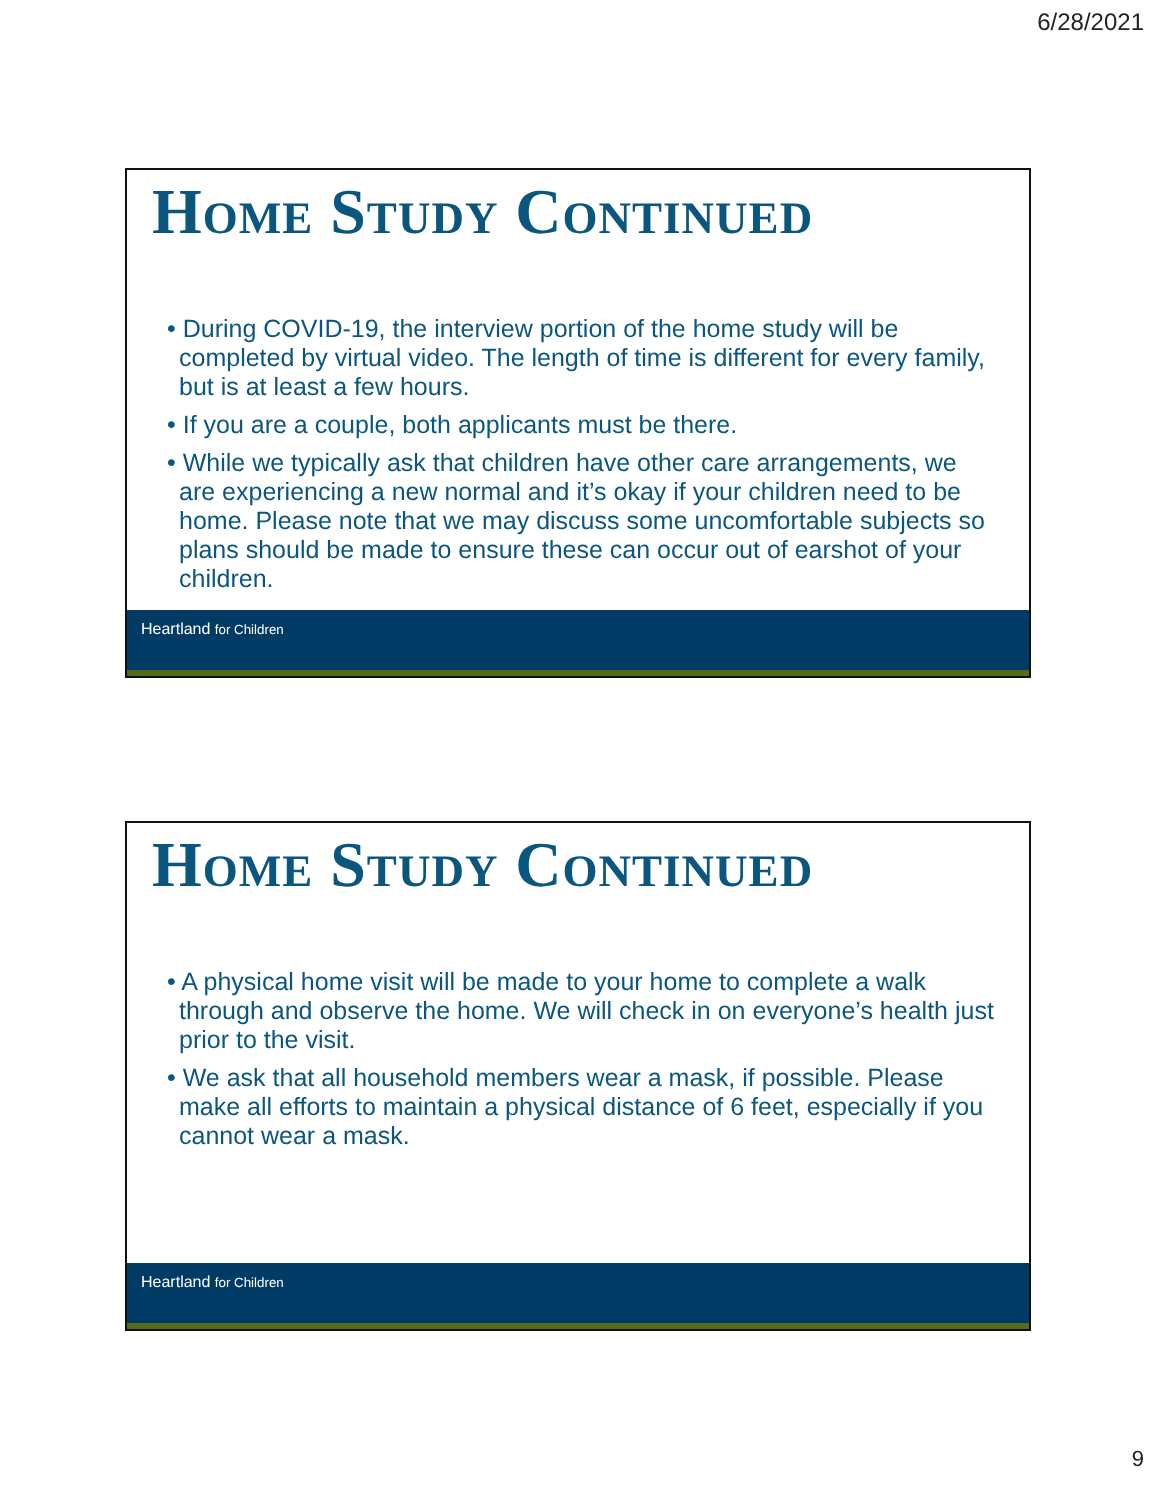6/28/2021
Home Study Continued
• During COVID-19, the interview portion of the home study will be completed by virtual video. The length of time is different for every family, but is at least a few hours.
• If you are a couple, both applicants must be there.
• While we typically ask that children have other care arrangements, we are experiencing a new normal and it’s okay if your children need to be home. Please note that we may discuss some uncomfortable subjects so plans should be made to ensure these can occur out of earshot of your children.
Heartland for Children
Home Study Continued
• A physical home visit will be made to your home to complete a walk through and observe the home. We will check in on everyone’s health just prior to the visit.
• We ask that all household members wear a mask, if possible. Please make all efforts to maintain a physical distance of 6 feet, especially if you cannot wear a mask.
Heartland for Children
9